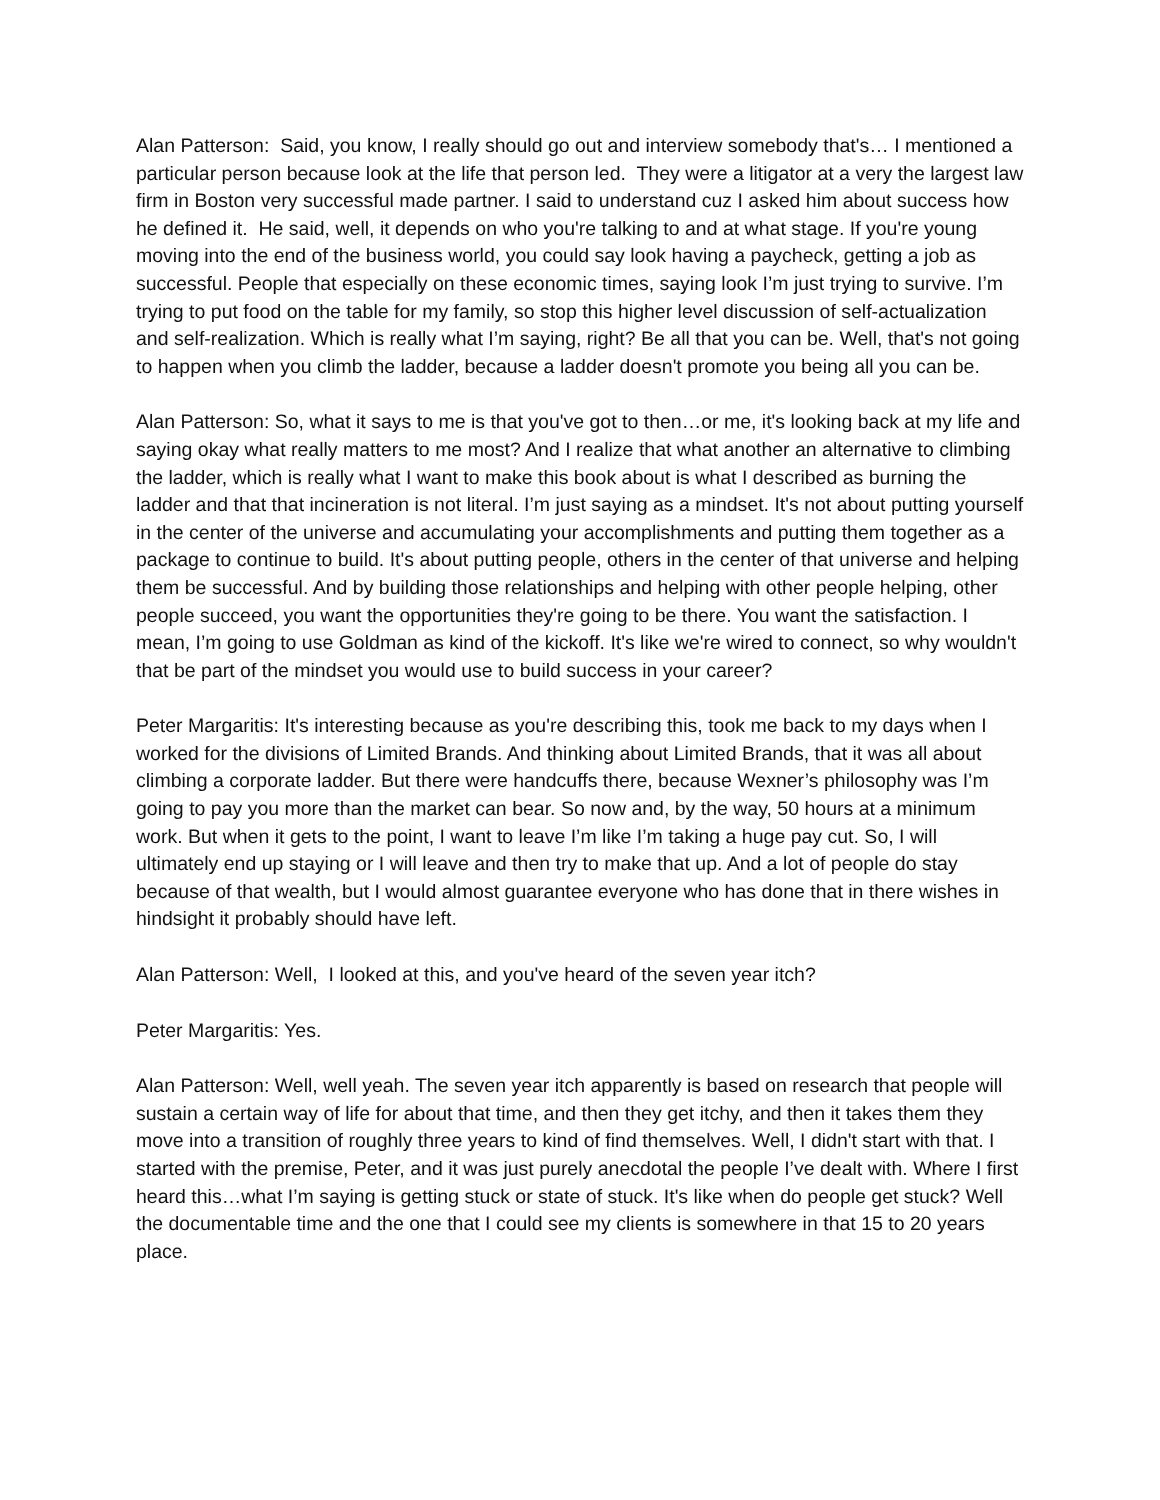Alan Patterson: Said, you know, I really should go out and interview somebody that's… I mentioned a particular person because look at the life that person led. They were a litigator at a very the largest law firm in Boston very successful made partner. I said to understand cuz I asked him about success how he defined it. He said, well, it depends on who you're talking to and at what stage. If you're young moving into the end of the business world, you could say look having a paycheck, getting a job as successful. People that especially on these economic times, saying look I’m just trying to survive. I’m trying to put food on the table for my family, so stop this higher level discussion of self-actualization and self-realization. Which is really what I’m saying, right? Be all that you can be. Well, that's not going to happen when you climb the ladder, because a ladder doesn't promote you being all you can be.
Alan Patterson: So, what it says to me is that you've got to then…or me, it's looking back at my life and saying okay what really matters to me most? And I realize that what another an alternative to climbing the ladder, which is really what I want to make this book about is what I described as burning the ladder and that that incineration is not literal. I’m just saying as a mindset. It's not about putting yourself in the center of the universe and accumulating your accomplishments and putting them together as a package to continue to build. It's about putting people, others in the center of that universe and helping them be successful. And by building those relationships and helping with other people helping, other people succeed, you want the opportunities they're going to be there. You want the satisfaction. I mean, I’m going to use Goldman as kind of the kickoff. It's like we're wired to connect, so why wouldn't that be part of the mindset you would use to build success in your career?
Peter Margaritis: It's interesting because as you're describing this, took me back to my days when I worked for the divisions of Limited Brands. And thinking about Limited Brands, that it was all about climbing a corporate ladder. But there were handcuffs there, because Wexner’s philosophy was I’m going to pay you more than the market can bear. So now and, by the way, 50 hours at a minimum work. But when it gets to the point, I want to leave I’m like I’m taking a huge pay cut. So, I will ultimately end up staying or I will leave and then try to make that up. And a lot of people do stay because of that wealth, but I would almost guarantee everyone who has done that in there wishes in hindsight it probably should have left.
Alan Patterson: Well, I looked at this, and you've heard of the seven year itch?
Peter Margaritis: Yes.
Alan Patterson: Well, well yeah. The seven year itch apparently is based on research that people will sustain a certain way of life for about that time, and then they get itchy, and then it takes them they move into a transition of roughly three years to kind of find themselves. Well, I didn't start with that. I started with the premise, Peter, and it was just purely anecdotal the people I’ve dealt with. Where I first heard this…what I’m saying is getting stuck or state of stuck. It's like when do people get stuck? Well the documentable time and the one that I could see my clients is somewhere in that 15 to 20 years place.